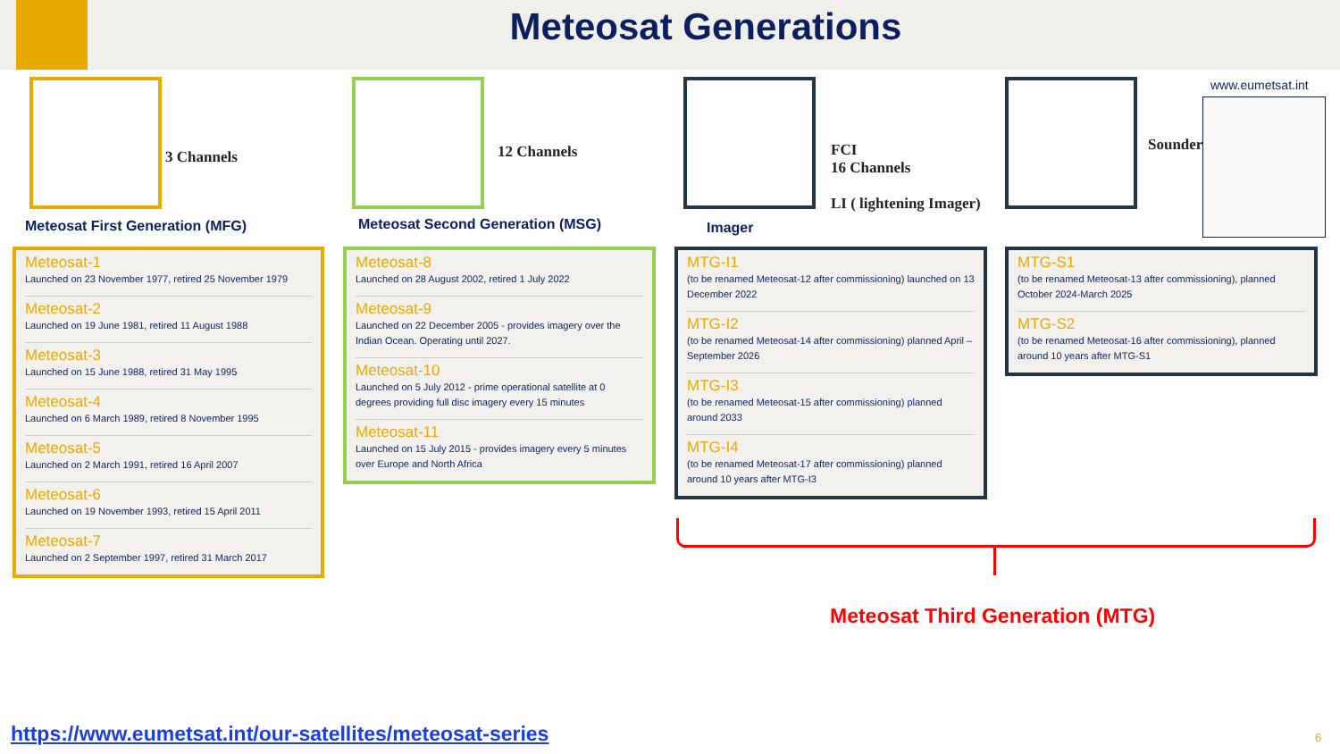Meteosat Generations
3 Channels 12 Channels
FCI
16 Channels
LI ( lightening Imager)
Sounder
www.eumetsat.int
Meteosat First Generation (MFG)
Meteosat Second Generation (MSG)
Imager
Meteosat-1
Launched on 23 November 1977, retired 25 November 1979
Meteosat-2
Launched on 19 June 1981, retired 11 August 1988
Meteosat-3
Launched on 15 June 1988, retired 31 May 1995
Meteosat-4
Launched on 6 March 1989, retired 8 November 1995
Meteosat-5
Launched on 2 March 1991, retired 16 April 2007
Meteosat-6
Launched on 19 November 1993, retired 15 April 2011
Meteosat-7
Launched on 2 September 1997, retired 31 March 2017
Meteosat-8
Launched on 28 August 2002, retired 1 July 2022
Meteosat-9
Launched on 22 December 2005 - provides imagery over the Indian Ocean. Operating until 2027.
Meteosat-10
Launched on 5 July 2012 - prime operational satellite at 0 degrees providing full disc imagery every 15 minutes
Meteosat-11
Launched on 15 July 2015 - provides imagery every 5 minutes over Europe and North Africa
MTG-I1
(to be renamed Meteosat-12 after commissioning) launched on 13 December 2022
MTG-I2
(to be renamed Meteosat-14 after commissioning) planned April – September 2026
MTG-I3
(to be renamed Meteosat-15 after commissioning) planned around 2033
MTG-I4
(to be renamed Meteosat-17 after commissioning) planned around 10 years after MTG-I3
MTG-S1
(to be renamed Meteosat-13 after commissioning), planned October 2024-March 2025
MTG-S2
(to be renamed Meteosat-16 after commissioning), planned around 10 years after MTG-S1
Meteosat Third Generation (MTG)
https://www.eumetsat.int/our-satellites/meteosat-series
6